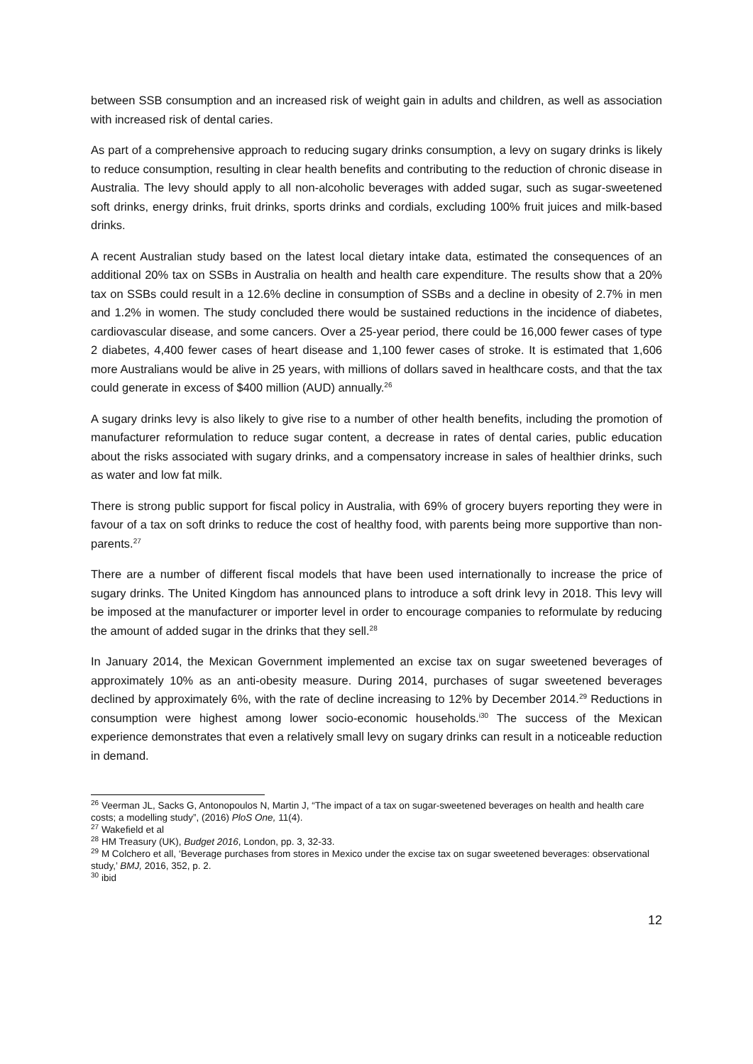between SSB consumption and an increased risk of weight gain in adults and children, as well as association with increased risk of dental caries.
As part of a comprehensive approach to reducing sugary drinks consumption, a levy on sugary drinks is likely to reduce consumption, resulting in clear health benefits and contributing to the reduction of chronic disease in Australia. The levy should apply to all non-alcoholic beverages with added sugar, such as sugar-sweetened soft drinks, energy drinks, fruit drinks, sports drinks and cordials, excluding 100% fruit juices and milk-based drinks.
A recent Australian study based on the latest local dietary intake data, estimated the consequences of an additional 20% tax on SSBs in Australia on health and health care expenditure. The results show that a 20% tax on SSBs could result in a 12.6% decline in consumption of SSBs and a decline in obesity of 2.7% in men and 1.2% in women. The study concluded there would be sustained reductions in the incidence of diabetes, cardiovascular disease, and some cancers. Over a 25-year period, there could be 16,000 fewer cases of type 2 diabetes, 4,400 fewer cases of heart disease and 1,100 fewer cases of stroke. It is estimated that 1,606 more Australians would be alive in 25 years, with millions of dollars saved in healthcare costs, and that the tax could generate in excess of $400 million (AUD) annually.<sup>26</sup>
A sugary drinks levy is also likely to give rise to a number of other health benefits, including the promotion of manufacturer reformulation to reduce sugar content, a decrease in rates of dental caries, public education about the risks associated with sugary drinks, and a compensatory increase in sales of healthier drinks, such as water and low fat milk.
There is strong public support for fiscal policy in Australia, with 69% of grocery buyers reporting they were in favour of a tax on soft drinks to reduce the cost of healthy food, with parents being more supportive than non-parents.<sup>27</sup>
There are a number of different fiscal models that have been used internationally to increase the price of sugary drinks. The United Kingdom has announced plans to introduce a soft drink levy in 2018. This levy will be imposed at the manufacturer or importer level in order to encourage companies to reformulate by reducing the amount of added sugar in the drinks that they sell.<sup>28</sup>
In January 2014, the Mexican Government implemented an excise tax on sugar sweetened beverages of approximately 10% as an anti-obesity measure. During 2014, purchases of sugar sweetened beverages declined by approximately 6%, with the rate of decline increasing to 12% by December 2014.<sup>29</sup> Reductions in consumption were highest among lower socio-economic households.<sup>i30</sup> The success of the Mexican experience demonstrates that even a relatively small levy on sugary drinks can result in a noticeable reduction in demand.
<sup>26</sup> Veerman JL, Sacks G, Antonopoulos N, Martin J, “The impact of a tax on sugar-sweetened beverages on health and health care costs; a modelling study”, (2016) PloS One, 11(4).
<sup>27</sup> Wakefield et al
<sup>28</sup> HM Treasury (UK), Budget 2016, London, pp. 3, 32-33.
<sup>29</sup> M Colchero et all, ‘Beverage purchases from stores in Mexico under the excise tax on sugar sweetened beverages: observational study,’ BMJ, 2016, 352, p. 2.
<sup>30</sup> ibid
12